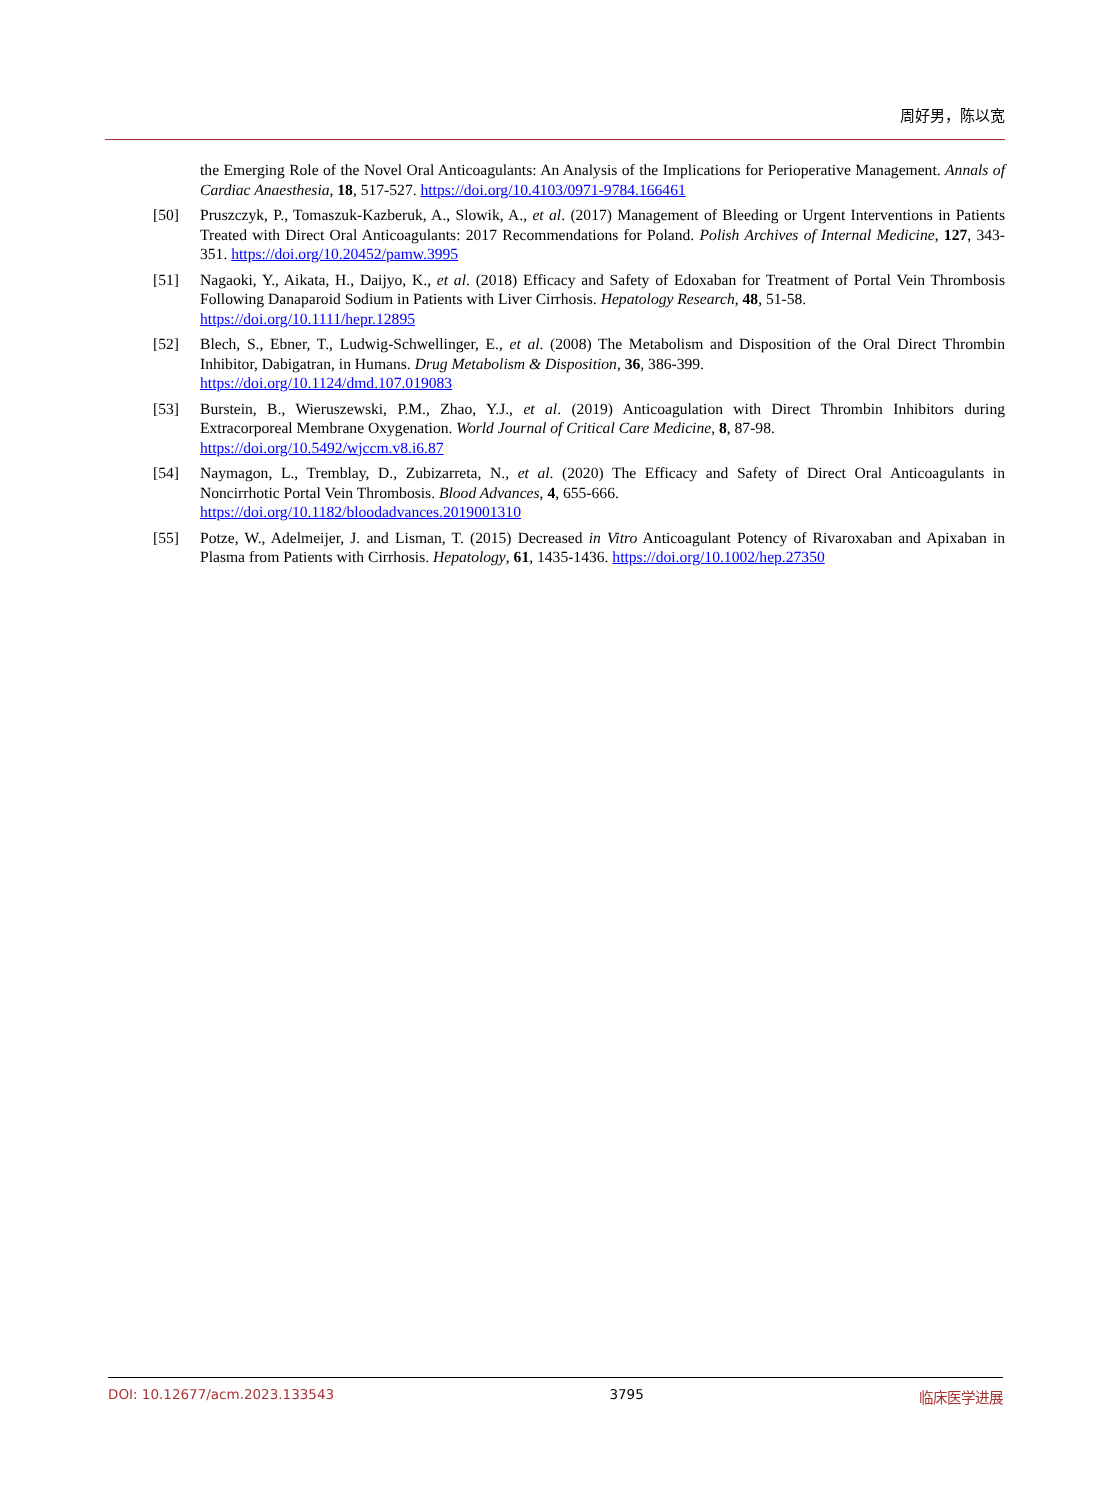周好男，陈以宽
the Emerging Role of the Novel Oral Anticoagulants: An Analysis of the Implications for Perioperative Management. Annals of Cardiac Anaesthesia, 18, 517-527. https://doi.org/10.4103/0971-9784.166461
[50] Pruszczyk, P., Tomaszuk-Kazberuk, A., Slowik, A., et al. (2017) Management of Bleeding or Urgent Interventions in Patients Treated with Direct Oral Anticoagulants: 2017 Recommendations for Poland. Polish Archives of Internal Medicine, 127, 343-351. https://doi.org/10.20452/pamw.3995
[51] Nagaoki, Y., Aikata, H., Daijyo, K., et al. (2018) Efficacy and Safety of Edoxaban for Treatment of Portal Vein Thrombosis Following Danaparoid Sodium in Patients with Liver Cirrhosis. Hepatology Research, 48, 51-58.
https://doi.org/10.1111/hepr.12895
[52] Blech, S., Ebner, T., Ludwig-Schwellinger, E., et al. (2008) The Metabolism and Disposition of the Oral Direct Thrombin Inhibitor, Dabigatran, in Humans. Drug Metabolism & Disposition, 36, 386-399.
https://doi.org/10.1124/dmd.107.019083
[53] Burstein, B., Wieruszewski, P.M., Zhao, Y.J., et al. (2019) Anticoagulation with Direct Thrombin Inhibitors during Extracorporeal Membrane Oxygenation. World Journal of Critical Care Medicine, 8, 87-98.
https://doi.org/10.5492/wjccm.v8.i6.87
[54] Naymagon, L., Tremblay, D., Zubizarreta, N., et al. (2020) The Efficacy and Safety of Direct Oral Anticoagulants in Noncirrhotic Portal Vein Thrombosis. Blood Advances, 4, 655-666.
https://doi.org/10.1182/bloodadvances.2019001310
[55] Potze, W., Adelmeijer, J. and Lisman, T. (2015) Decreased in Vitro Anticoagulant Potency of Rivaroxaban and Apixaban in Plasma from Patients with Cirrhosis. Hepatology, 61, 1435-1436. https://doi.org/10.1002/hep.27350
DOI: 10.12677/acm.2023.133543 3795 临床医学进展